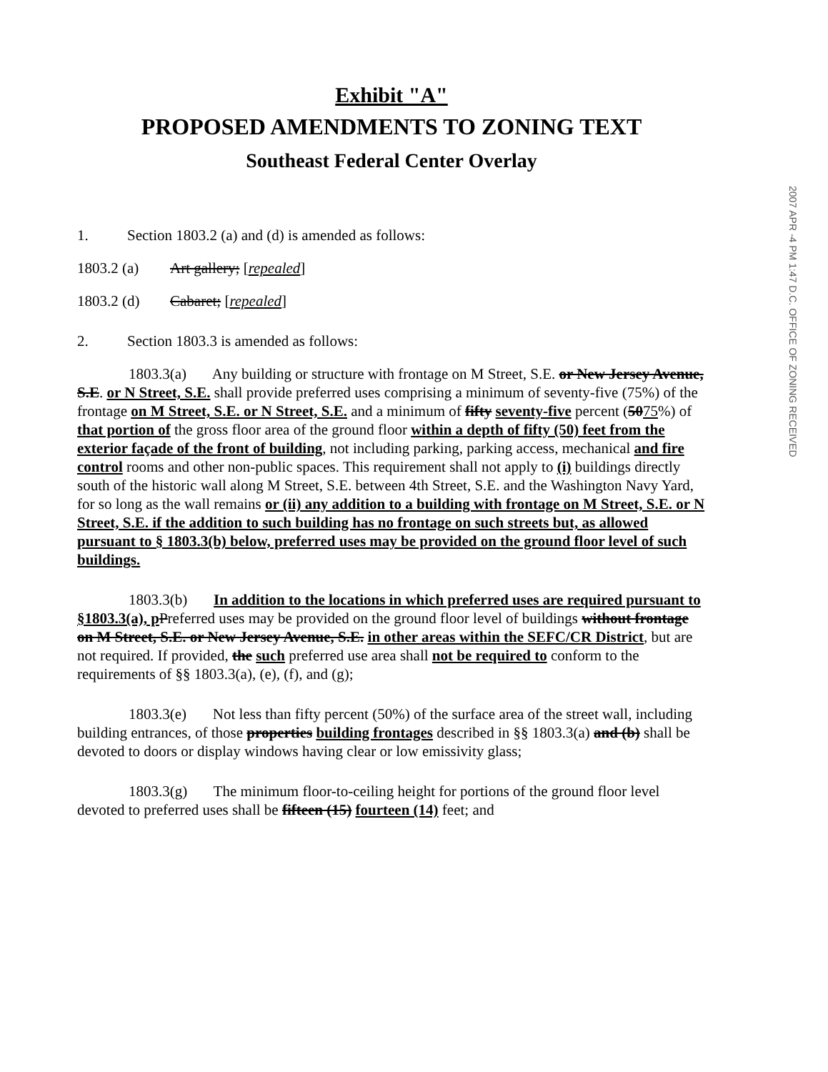Exhibit "A"
PROPOSED AMENDMENTS TO ZONING TEXT
Southeast Federal Center Overlay
1. Section 1803.2 (a) and (d) is amended as follows:
1803.2 (a) Art gallery; [repealed]
1803.2 (d) Cabaret; [repealed]
2. Section 1803.3 is amended as follows:
1803.3(a) Any building or structure with frontage on M Street, S.E. or New Jersey Avenue, S.E. or N Street, S.E. shall provide preferred uses comprising a minimum of seventy-five (75%) of the frontage on M Street, S.E. or N Street, S.E. and a minimum of fifty seventy-five percent (5075%) of that portion of the gross floor area of the ground floor within a depth of fifty (50) feet from the exterior façade of the front of building, not including parking, parking access, mechanical and fire control rooms and other non-public spaces. This requirement shall not apply to (i) buildings directly south of the historic wall along M Street, S.E. between 4th Street, S.E. and the Washington Navy Yard, for so long as the wall remains or (ii) any addition to a building with frontage on M Street, S.E. or N Street, S.E. if the addition to such building has no frontage on such streets but, as allowed pursuant to § 1803.3(b) below, preferred uses may be provided on the ground floor level of such buildings.
1803.3(b) In addition to the locations in which preferred uses are required pursuant to §1803.3(a), p Preferred uses may be provided on the ground floor level of buildings without frontage on M Street, S.E. or New Jersey Avenue, S.E. in other areas within the SEFC/CR District, but are not required. If provided, the such preferred use area shall not be required to conform to the requirements of §§ 1803.3(a), (e), (f), and (g);
1803.3(e) Not less than fifty percent (50%) of the surface area of the street wall, including building entrances, of those properties building frontages described in §§ 1803.3(a) and (b) shall be devoted to doors or display windows having clear or low emissivity glass;
1803.3(g) The minimum floor-to-ceiling height for portions of the ground floor level devoted to preferred uses shall be fifteen (15) fourteen (14) feet; and
2007 APR -4 PM 1:47 D.C. OFFICE OF ZONING RECEIVED